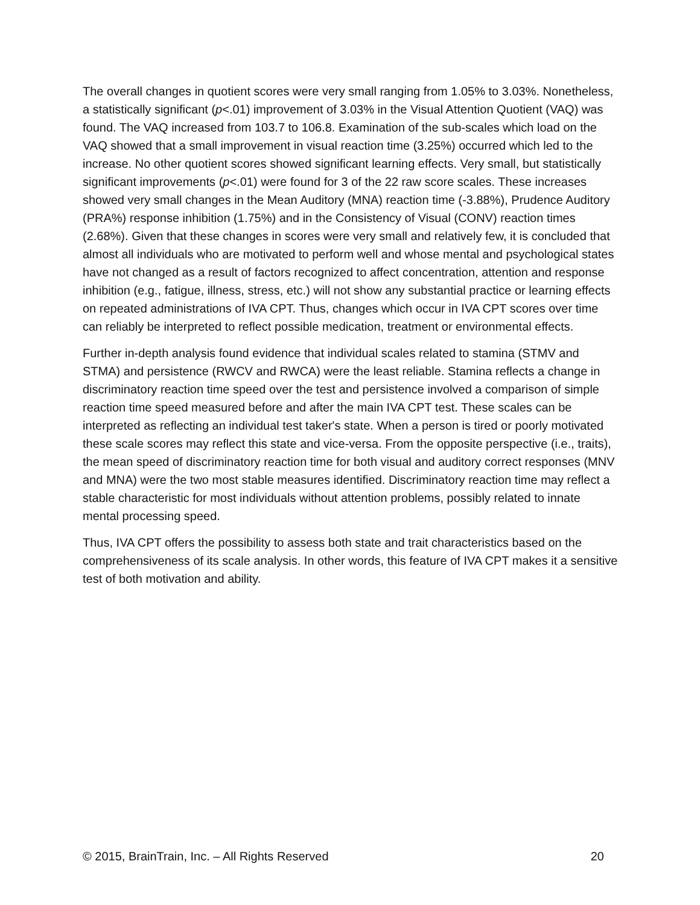The overall changes in quotient scores were very small ranging from 1.05% to 3.03%. Nonetheless, a statistically significant (p<.01) improvement of 3.03% in the Visual Attention Quotient (VAQ) was found. The VAQ increased from 103.7 to 106.8. Examination of the sub-scales which load on the VAQ showed that a small improvement in visual reaction time (3.25%) occurred which led to the increase. No other quotient scores showed significant learning effects. Very small, but statistically significant improvements (p<.01) were found for 3 of the 22 raw score scales. These increases showed very small changes in the Mean Auditory (MNA) reaction time (-3.88%), Prudence Auditory (PRA%) response inhibition (1.75%) and in the Consistency of Visual (CONV) reaction times (2.68%). Given that these changes in scores were very small and relatively few, it is concluded that almost all individuals who are motivated to perform well and whose mental and psychological states have not changed as a result of factors recognized to affect concentration, attention and response inhibition (e.g., fatigue, illness, stress, etc.) will not show any substantial practice or learning effects on repeated administrations of IVA CPT. Thus, changes which occur in IVA CPT scores over time can reliably be interpreted to reflect possible medication, treatment or environmental effects.
Further in-depth analysis found evidence that individual scales related to stamina (STMV and STMA) and persistence (RWCV and RWCA) were the least reliable. Stamina reflects a change in discriminatory reaction time speed over the test and persistence involved a comparison of simple reaction time speed measured before and after the main IVA CPT test. These scales can be interpreted as reflecting an individual test taker's state. When a person is tired or poorly motivated these scale scores may reflect this state and vice-versa. From the opposite perspective (i.e., traits), the mean speed of discriminatory reaction time for both visual and auditory correct responses (MNV and MNA) were the two most stable measures identified. Discriminatory reaction time may reflect a stable characteristic for most individuals without attention problems, possibly related to innate mental processing speed.
Thus, IVA CPT offers the possibility to assess both state and trait characteristics based on the comprehensiveness of its scale analysis. In other words, this feature of IVA CPT makes it a sensitive test of both motivation and ability.
© 2015, BrainTrain, Inc. – All Rights Reserved 20